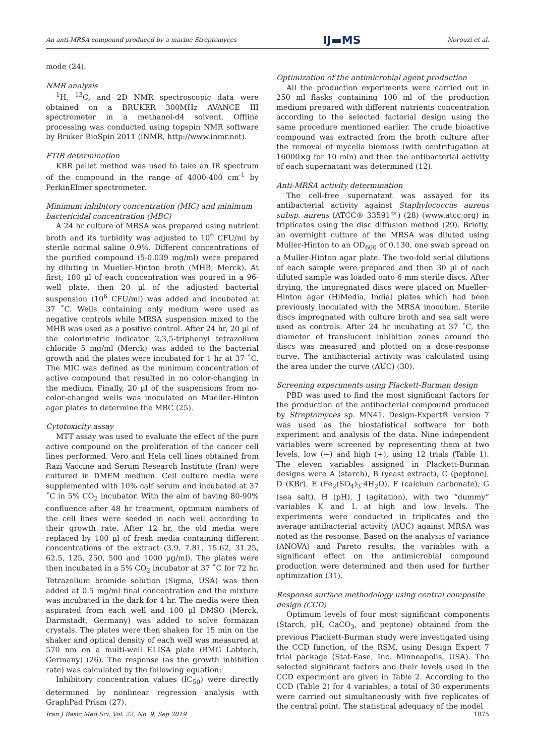An anti-MRSA compound produced by a marine Streptomyces IJ▬MS Norouzi et al.
mode (24).
NMR analysis
<sup>1</sup>H, <sup>13</sup>C, and 2D NMR spectroscopic data were obtained on a BRUKER 300MHz AVANCE III spectrometer in a methanol-d4 solvent. Offline processing was conducted using topspin NMR software by Bruker BioSpin 2011 (iNMR, http://www.inmr.net).
FTIR determination
KBR pellet method was used to take an IR spectrum of the compound in the range of 4000-400 cm<sup>-1</sup> by PerkinElmer spectrometer.
Minimum inhibitory concentration (MIC) and minimum bactericidal concentration (MBC)
A 24 hr culture of MRSA was prepared using nutrient broth and its turbidity was adjusted to 10<sup>6</sup> CFU/ml by sterile normal saline 0.9%. Different concentrations of the purified compound (5-0.039 mg/ml) were prepared by diluting in Mueller-Hinton broth (MHB, Merck). At first, 180 µl of each concentration was poured in a 96-well plate, then 20 µl of the adjusted bacterial suspension (10<sup>6</sup> CFU/ml) was added and incubated at 37 ˚C. Wells containing only medium were used as negative controls while MRSA suspension mixed to the MHB was used as a positive control. After 24 hr, 20 µl of the colorimetric indicator 2,3,5-triphenyl tetrazolium chloride 5 mg/ml (Merck) was added to the bacterial growth and the plates were incubated for 1 hr at 37 ˚C. The MIC was defined as the minimum concentration of active compound that resulted in no color-changing in the medium. Finally, 20 µl of the suspensions from no-color-changed wells was inoculated on Mueller-Hinton agar plates to determine the MBC (25).
Cytotoxicity assay
MTT assay was used to evaluate the effect of the pure active compound on the proliferation of the cancer cell lines performed. Vero and Hela cell lines obtained from Razi Vaccine and Serum Research Institute (Iran) were cultured in DMEM medium. Cell culture media were supplemented with 10% calf serum and incubated at 37 ˚C in 5% CO<sub>2</sub> incubator. With the aim of having 80-90% confluence after 48 hr treatment, optimum numbers of the cell lines were seeded in each well according to their growth rate. After 12 hr, the old media were replaced by 100 µl of fresh media containing different concentrations of the extract (3.9, 7.81, 15.62, 31.25, 62.5, 125, 250, 500 and 1000 µg/ml). The plates were then incubated in a 5% CO<sub>2</sub> incubator at 37 ˚C for 72 hr. Tetrazolium bromide solution (Sigma, USA) was then added at 0.5 mg/ml final concentration and the mixture was incubated in the dark for 4 hr. The media were then aspirated from each well and 100 µl DMSO (Merck, Darmstadt, Germany) was added to solve formazan crystals. The plates were then shaken for 15 min on the shaker and optical density of each well was measured at 570 nm on a multi-well ELISA plate (BMG Labtech, Germany) (26). The response (as the growth inhibition rate) was calculated by the following equation:
Inhibitory concentration values (IC<sub>50</sub>) were directly determined by nonlinear regression analysis with GraphPad Prism (27).
Optimization of the antimicrobial agent production
All the production experiments were carried out in 250 ml flasks containing 100 ml of the production medium prepared with different nutrients concentration according to the selected factorial design using the same procedure mentioned earlier. The crude bioactive compound was extracted from the broth culture after the removal of mycelia biomass (with centrifugation at 16000×g for 10 min) and then the antibacterial activity of each supernatant was determined (12).
Anti-MRSA activity determination
The cell-free supernatant was assayed for its antibacterial activity against Staphylococcus aureus subsp. aureus (ATCC® 33591™) (28) (www.atcc.org) in triplicates using the disc diffusion method (29). Briefly, an overnight culture of the MRSA was diluted using Muller-Hinton to an OD<sub>600</sub> of 0.130, one swab spread on a Muller-Hinton agar plate. The two-fold serial dilutions of each sample were prepared and then 30 µl of each diluted sample was loaded onto 6 mm sterile discs. After drying, the impregnated discs were placed on Mueller-Hinton agar (HiMedia, India) plates which had been previously inoculated with the MRSA inoculum. Sterile discs impregnated with culture broth and sea salt were used as controls. After 24 hr incubating at 37 ˚C, the diameter of translucent inhibition zones around the discs was measured and plotted on a dose-response curve. The antibacterial activity was calculated using the area under the curve (AUC) (30).
Screening experiments using Plackett-Burman design
PBD was used to find the most significant factors for the production of the antibacterial compound produced by Streptomyces sp. MN41. Design-Expert® version 7 was used as the biostatistical software for both experiment and analysis of the data. Nine independent variables were screened by representing them at two levels, low (−) and high (+), using 12 trials (Table 1). The eleven variables assigned in Plackett-Burman designs were A (starch), B (yeast extract), C (peptone), D (KBr), E (Fe<sub>2</sub>(SO<sub>4</sub>)<sub>3</sub>·4H<sub>2</sub>O), F (calcium carbonate), G (sea salt), H (pH), J (agitation), with two “dummy” variables K and L at high and low levels. The experiments were conducted in triplicates and the average antibacterial activity (AUC) against MRSA was noted as the response. Based on the analysis of variance (ANOVA) and Pareto results, the variables with a significant effect on the antimicrobial compound production were determined and then used for further optimization (31).
Response surface methodology using central composite design (CCD)
Optimum levels of four most significant components (Starch, pH, CaCO<sub>3</sub>, and peptone) obtained from the previous Plackett-Burman study were investigated using the CCD function, of the RSM, using Design Expert 7 trial package (Stat-Ease, Inc. Minneapolis, USA). The selected significant factors and their levels used in the CCD experiment are given in Table 2. According to the CCD (Table 2) for 4 variables, a total of 30 experiments were carried out simultaneously with five replicates of the central point. The statistical adequacy of the model
Iran J Basic Med Sci, Vol. 22, No. 9, Sep 2019 1075